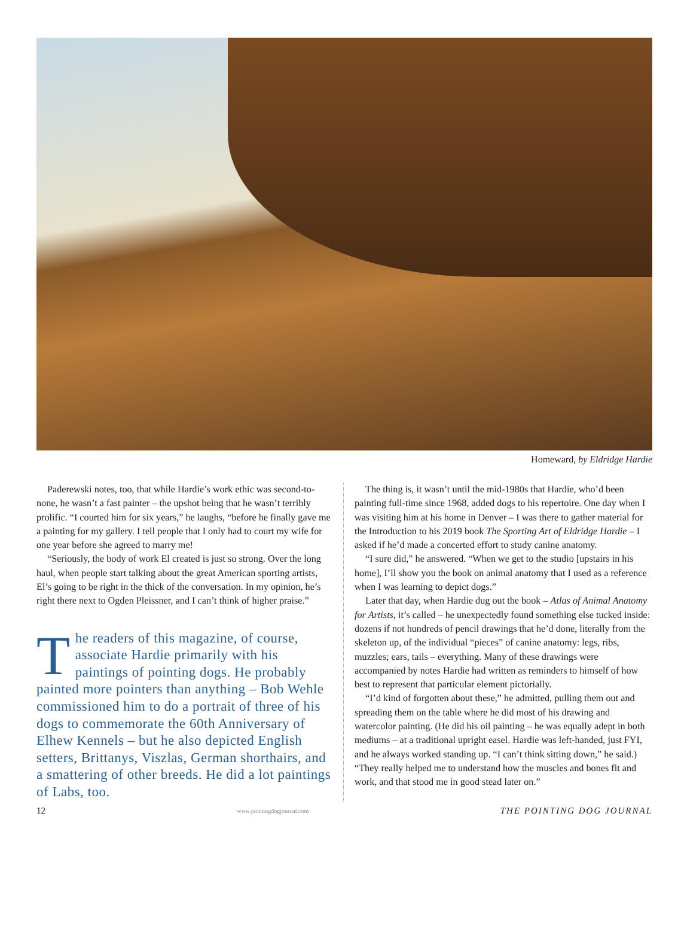Homeward, by Eldridge Hardie
Paderewski notes, too, that while Hardie’s work ethic was second-to-none, he wasn’t a fast painter – the upshot being that he wasn’t terribly prolific. “I courted him for six years,” he laughs, “before he finally gave me a painting for my gallery. I tell people that I only had to court my wife for one year before she agreed to marry me!
“Seriously, the body of work El created is just so strong. Over the long haul, when people start talking about the great American sporting artists, El’s going to be right in the thick of the conversation. In my opinion, he’s right there next to Ogden Pleissner, and I can’t think of higher praise.”
The readers of this magazine, of course, associate Hardie primarily with his paintings of pointing dogs. He probably painted more pointers than anything – Bob Wehle commissioned him to do a portrait of three of his dogs to commemorate the 60th Anniversary of Elhew Kennels – but he also depicted English setters, Brittanys, Viszlas, German shorthairs, and a smattering of other breeds. He did a lot paintings of Labs, too.
The thing is, it wasn’t until the mid-1980s that Hardie, who’d been painting full-time since 1968, added dogs to his repertoire. One day when I was visiting him at his home in Denver – I was there to gather material for the Introduction to his 2019 book The Sporting Art of Eldridge Hardie – I asked if he’d made a concerted effort to study canine anatomy.
“I sure did,” he answered. “When we get to the studio [upstairs in his home], I’ll show you the book on animal anatomy that I used as a reference when I was learning to depict dogs.”
Later that day, when Hardie dug out the book – Atlas of Animal Anatomy for Artists, it’s called – he unexpectedly found something else tucked inside: dozens if not hundreds of pencil drawings that he’d done, literally from the skeleton up, of the individual “pieces” of canine anatomy: legs, ribs, muzzles; ears, tails – everything. Many of these drawings were accompanied by notes Hardie had written as reminders to himself of how best to represent that particular element pictorially.
“I’d kind of forgotten about these,” he admitted, pulling them out and spreading them on the table where he did most of his drawing and watercolor painting. (He did his oil painting – he was equally adept in both mediums – at a traditional upright easel. Hardie was left-handed, just FYI, and he always worked standing up. “I can’t think sitting down,” he said.) “They really helped me to understand how the muscles and bones fit and work, and that stood me in good stead later on.”
12 www.pointingdogjournal.com THE POINTING DOG JOURNAL